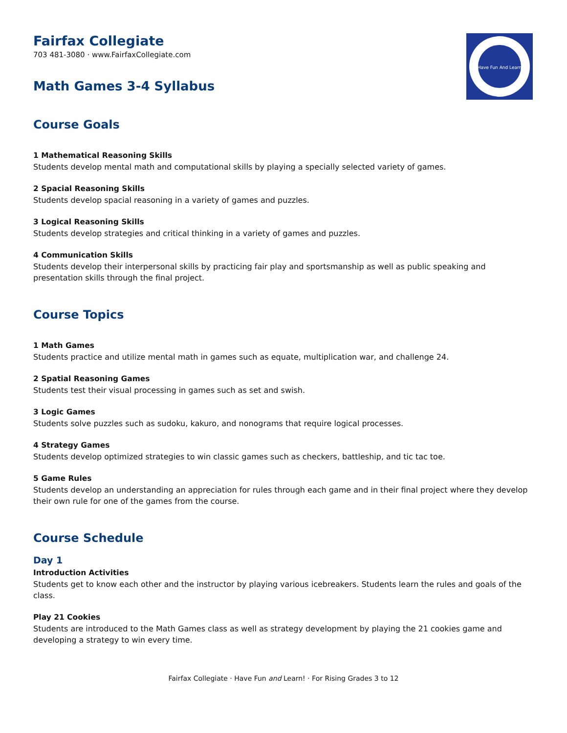Have Fun And Learn
Fairfax Collegiate
703 481-3080 · www.FairfaxCollegiate.com
Math Games 3-4 Syllabus
Course Goals
1 Mathematical Reasoning Skills
Students develop mental math and computational skills by playing a specially selected variety of games.
2 Spacial Reasoning Skills
Students develop spacial reasoning in a variety of games and puzzles.
3 Logical Reasoning Skills
Students develop strategies and critical thinking in a variety of games and puzzles.
4 Communication Skills
Students develop their interpersonal skills by practicing fair play and sportsmanship as well as public speaking and presentation skills through the final project.
Course Topics
1 Math Games
Students practice and utilize mental math in games such as equate, multiplication war, and challenge 24.
2 Spatial Reasoning Games
Students test their visual processing in games such as set and swish.
3 Logic Games
Students solve puzzles such as sudoku, kakuro, and nonograms that require logical processes.
4 Strategy Games
Students develop optimized strategies to win classic games such as checkers, battleship, and tic tac toe.
5 Game Rules
Students develop an understanding an appreciation for rules through each game and in their final project where they develop their own rule for one of the games from the course.
Course Schedule
Day 1
Introduction Activities
Students get to know each other and the instructor by playing various icebreakers. Students learn the rules and goals of the class.
Play 21 Cookies
Students are introduced to the Math Games class as well as strategy development by playing the 21 cookies game and developing a strategy to win every time.
Fairfax Collegiate · Have Fun and Learn! · For Rising Grades 3 to 12